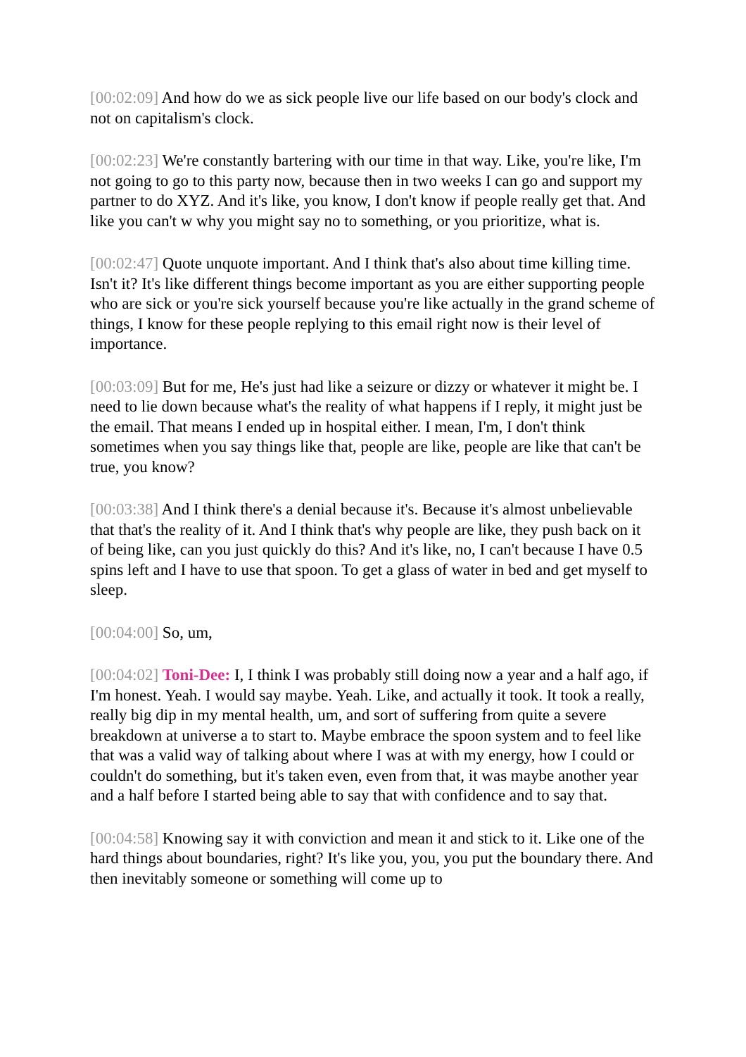[00:02:09] And how do we as sick people live our life based on our body's clock and not on capitalism's clock.
[00:02:23] We're constantly bartering with our time in that way. Like, you're like, I'm not going to go to this party now, because then in two weeks I can go and support my partner to do XYZ. And it's like, you know, I don't know if people really get that. And like you can't w why you might say no to something, or you prioritize, what is.
[00:02:47] Quote unquote important. And I think that's also about time killing time. Isn't it? It's like different things become important as you are either supporting people who are sick or you're sick yourself because you're like actually in the grand scheme of things, I know for these people replying to this email right now is their level of importance.
[00:03:09] But for me, He's just had like a seizure or dizzy or whatever it might be. I need to lie down because what's the reality of what happens if I reply, it might just be the email. That means I ended up in hospital either. I mean, I'm, I don't think sometimes when you say things like that, people are like, people are like that can't be true, you know?
[00:03:38] And I think there's a denial because it's. Because it's almost unbelievable that that's the reality of it. And I think that's why people are like, they push back on it of being like, can you just quickly do this? And it's like, no, I can't because I have 0.5 spins left and I have to use that spoon. To get a glass of water in bed and get myself to sleep.
[00:04:00] So, um,
[00:04:02] Toni-Dee: I, I think I was probably still doing now a year and a half ago, if I'm honest. Yeah. I would say maybe. Yeah. Like, and actually it took. It took a really, really big dip in my mental health, um, and sort of suffering from quite a severe breakdown at universe a to start to. Maybe embrace the spoon system and to feel like that was a valid way of talking about where I was at with my energy, how I could or couldn't do something, but it's taken even, even from that, it was maybe another year and a half before I started being able to say that with confidence and to say that.
[00:04:58] Knowing say it with conviction and mean it and stick to it. Like one of the hard things about boundaries, right? It's like you, you, you put the boundary there. And then inevitably someone or something will come up to